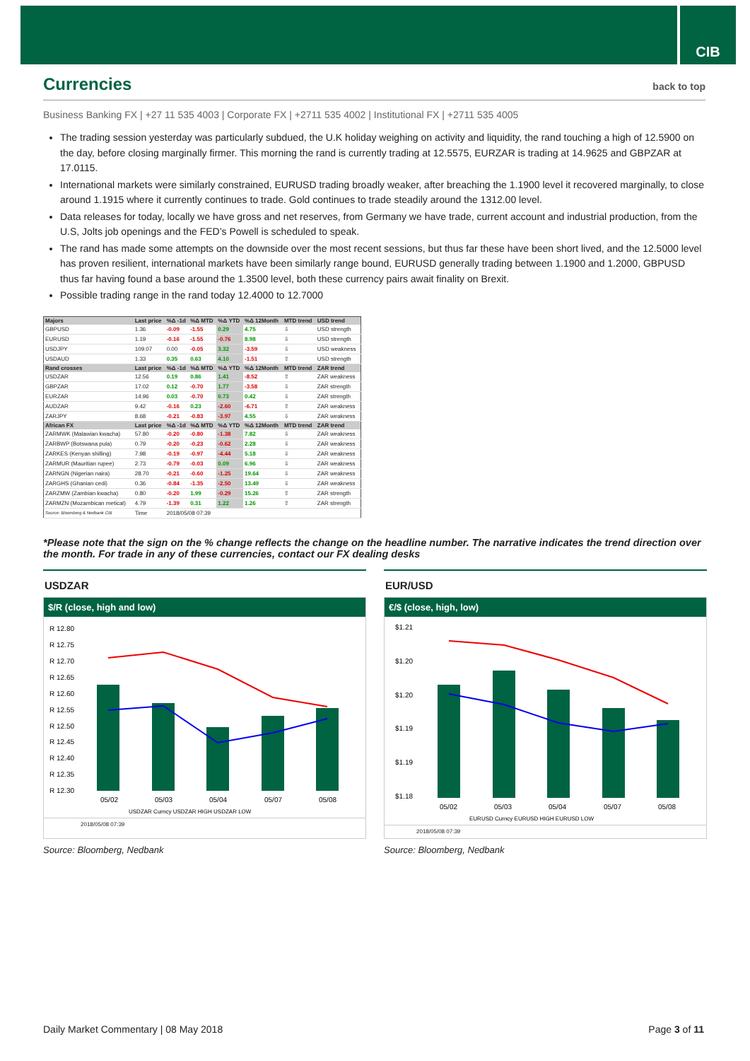CIB
Currencies back to top
Business Banking FX | +27 11 535 4003 | Corporate FX | +2711 535 4002 | Institutional FX | +2711 535 4005
The trading session yesterday was particularly subdued, the U.K holiday weighing on activity and liquidity, the rand touching a high of 12.5900 on the day, before closing marginally firmer. This morning the rand is currently trading at 12.5575, EURZAR is trading at 14.9625 and GBPZAR at 17.0115.
International markets were similarly constrained, EURUSD trading broadly weaker, after breaching the 1.1900 level it recovered marginally, to close around 1.1915 where it currently continues to trade. Gold continues to trade steadily around the 1312.00 level.
Data releases for today, locally we have gross and net reserves, from Germany we have trade, current account and industrial production, from the U.S, Jolts job openings and the FED’s Powell is scheduled to speak.
The rand has made some attempts on the downside over the most recent sessions, but thus far these have been short lived, and the 12.5000 level has proven resilient, international markets have been similarly range bound, EURUSD generally trading between 1.1900 and 1.2000, GBPUSD thus far having found a base around the 1.3500 level, both these currency pairs await finality on Brexit.
Possible trading range in the rand today 12.4000 to 12.7000
| Majors | Last price | %Δ -1d | %Δ MTD | %Δ YTD | %Δ 12Month | MTD trend | USD trend |
| --- | --- | --- | --- | --- | --- | --- | --- |
| GBPUSD | 1.36 | -0.09 | -1.55 | 0.29 | 4.75 | ⇩ | USD strength |
| EURUSD | 1.19 | -0.16 | -1.55 | -0.76 | 8.98 | ⇩ | USD strength |
| USDJPY | 109.07 | 0.00 | -0.05 | 3.32 | -3.59 | ⇩ | USD weakness |
| USDAUD | 1.33 | 0.35 | 0.63 | 4.10 | -1.51 | ⇧ | USD strength |
| Rand crosses | Last price | %Δ -1d | %Δ MTD | %Δ YTD | %Δ 12Month | MTD trend | ZAR trend |
| USDZAR | 12.56 | 0.19 | 0.86 | 1.41 | -8.52 | ⇧ | ZAR weakness |
| GBPZAR | 17.02 | 0.12 | -0.70 | 1.77 | -3.58 | ⇩ | ZAR strength |
| EURZAR | 14.96 | 0.03 | -0.70 | 0.73 | 0.42 | ⇩ | ZAR strength |
| AUDZAR | 9.42 | -0.16 | 0.23 | -2.60 | -6.71 | ⇧ | ZAR weakness |
| ZARJPY | 8.68 | -0.21 | -0.83 | -3.97 | 4.55 | ⇩ | ZAR weakness |
| African FX | Last price | %Δ -1d | %Δ MTD | %Δ YTD | %Δ 12Month | MTD trend | ZAR trend |
| ZARMWK (Malawian kwacha) | 57.80 | -0.20 | -0.80 | -1.38 | 7.82 | ⇩ | ZAR weakness |
| ZARBWP (Botswana pula) | 0.79 | -0.20 | -0.23 | -0.62 | 2.28 | ⇩ | ZAR weakness |
| ZARKES (Kenyan shilling) | 7.98 | -0.19 | -0.97 | -4.44 | 5.18 | ⇩ | ZAR weakness |
| ZARMUR (Mauritian rupee) | 2.73 | -0.79 | -0.03 | 0.09 | 6.96 | ⇩ | ZAR weakness |
| ZARNGN (Nigerian naira) | 28.70 | -0.21 | -0.60 | -1.25 | 19.64 | ⇩ | ZAR weakness |
| ZARGHS (Ghanian cedi) | 0.36 | -0.84 | -1.35 | -2.50 | 13.49 | ⇩ | ZAR weakness |
| ZARZMW (Zambian kwacha) | 0.80 | -0.20 | 1.99 | -0.29 | 15.26 | ⇧ | ZAR strength |
| ZARMZN (Mozambican metical) | 4.79 | -1.39 | 0.31 | 1.22 | 1.26 | ⇧ | ZAR strength |
| Source: Bloomberg & Nedbank CIB | Time | 2018/05/08 07:39 | | | | | |
*Please note that the sign on the % change reflects the change on the headline number. The narrative indicates the trend direction over the month. For trade in any of these currencies, contact our FX dealing desks
USDZAR
$/R (close, high and low)
R 12.80
R 12.75
R 12.70
R 12.65
R 12.60
R 12.55
R 12.50
R 12.45
R 12.40
R 12.35
R 12.30
05/02
05/03
05/04
05/07
05/08
USDZAR Curncy USDZAR HIGH USDZAR LOW
2018/05/08 07:39
Source: Bloomberg, Nedbank
EUR/USD
€/$ (close, high, low)
$1.21
$1.20
$1.20
$1.19
$1.19
$1.18
05/02
05/03
05/04
05/07
05/08
EURUSD Curncy EURUSD HIGH EURUSD LOW
2018/05/08 07:39
Source: Bloomberg, Nedbank
Daily Market Commentary | 08 May 2018 Page 3 of 11